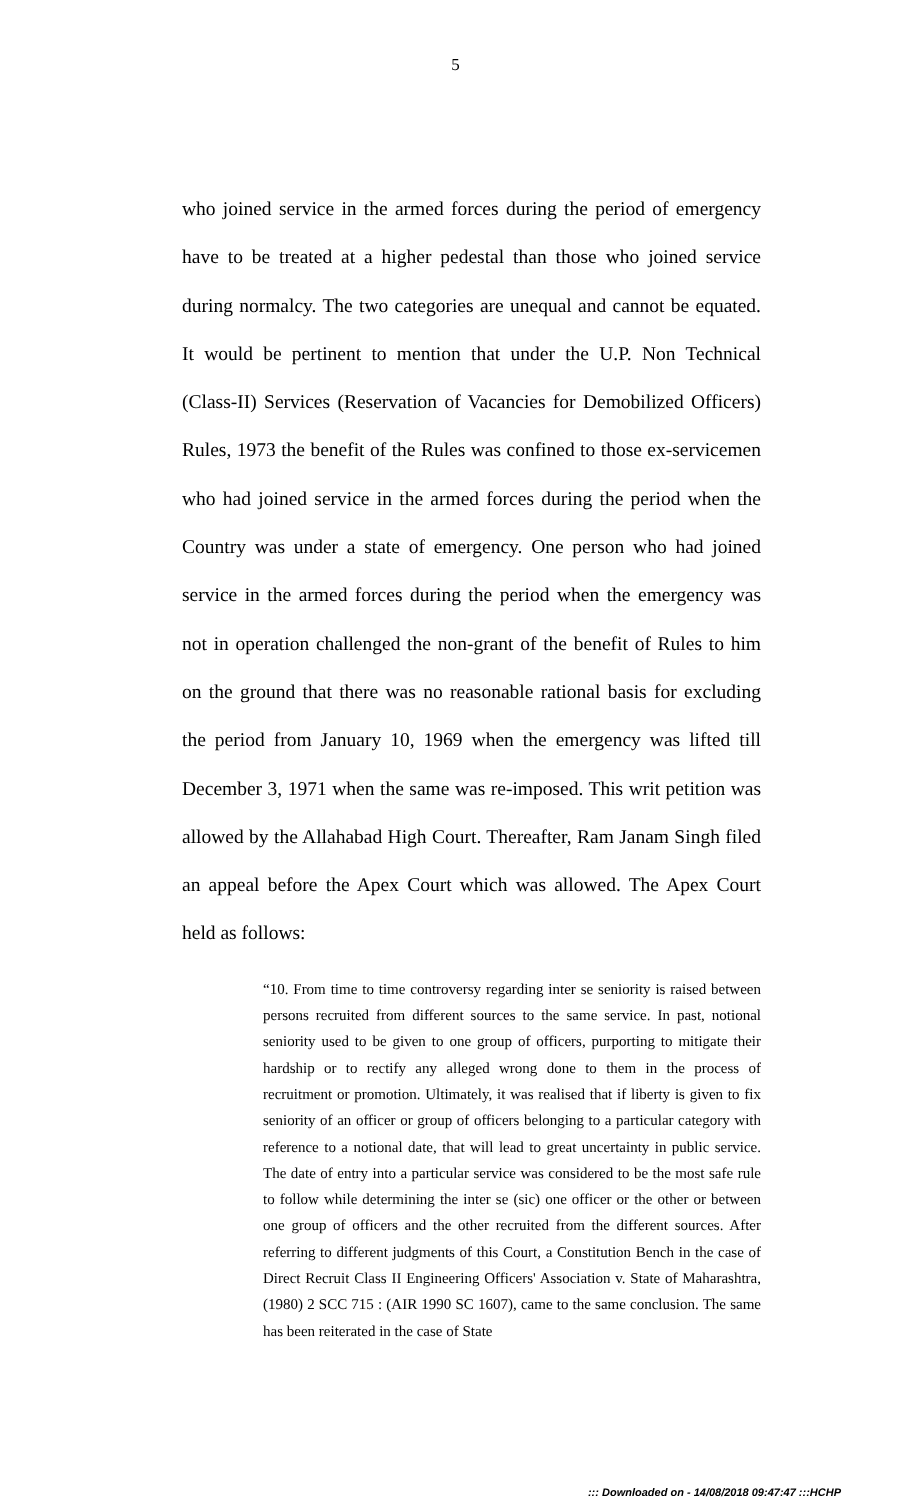5
who joined service in the armed forces during the period of emergency have to be treated at a higher pedestal than those who joined service during normalcy. The two categories are unequal and cannot be equated. It would be pertinent to mention that under the U.P. Non Technical (Class-II) Services (Reservation of Vacancies for Demobilized Officers) Rules, 1973 the benefit of the Rules was confined to those ex-servicemen who had joined service in the armed forces during the period when the Country was under a state of emergency. One person who had joined service in the armed forces during the period when the emergency was not in operation challenged the non-grant of the benefit of Rules to him on the ground that there was no reasonable rational basis for excluding the period from January 10, 1969 when the emergency was lifted till December 3, 1971 when the same was re-imposed. This writ petition was allowed by the Allahabad High Court. Thereafter, Ram Janam Singh filed an appeal before the Apex Court which was allowed. The Apex Court held as follows:
“10. From time to time controversy regarding inter se seniority is raised between persons recruited from different sources to the same service. In past, notional seniority used to be given to one group of officers, purporting to mitigate their hardship or to rectify any alleged wrong done to them in the process of recruitment or promotion. Ultimately, it was realised that if liberty is given to fix seniority of an officer or group of officers belonging to a particular category with reference to a notional date, that will lead to great uncertainty in public service. The date of entry into a particular service was considered to be the most safe rule to follow while determining the inter se (sic) one officer or the other or between one group of officers and the other recruited from the different sources. After referring to different judgments of this Court, a Constitution Bench in the case of Direct Recruit Class II Engineering Officers' Association v. State of Maharashtra, (1980) 2 SCC 715 : (AIR 1990 SC 1607), came to the same conclusion. The same has been reiterated in the case of State
::: Downloaded on - 14/08/2018 09:47:47 :::HCHP